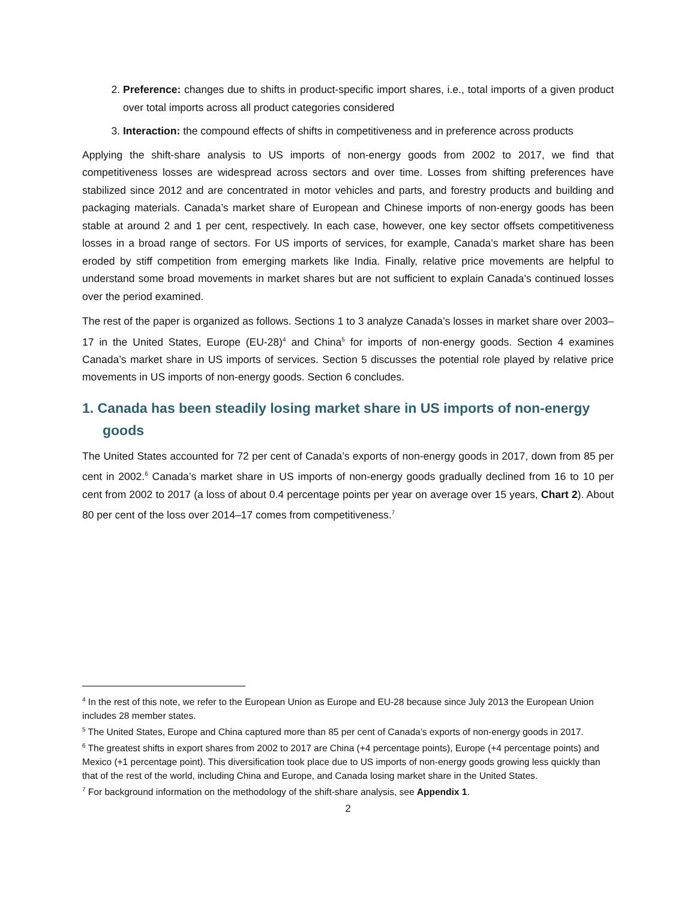2. Preference: changes due to shifts in product-specific import shares, i.e., total imports of a given product over total imports across all product categories considered
3. Interaction: the compound effects of shifts in competitiveness and in preference across products
Applying the shift-share analysis to US imports of non-energy goods from 2002 to 2017, we find that competitiveness losses are widespread across sectors and over time. Losses from shifting preferences have stabilized since 2012 and are concentrated in motor vehicles and parts, and forestry products and building and packaging materials. Canada’s market share of European and Chinese imports of non-energy goods has been stable at around 2 and 1 per cent, respectively. In each case, however, one key sector offsets competitiveness losses in a broad range of sectors. For US imports of services, for example, Canada’s market share has been eroded by stiff competition from emerging markets like India. Finally, relative price movements are helpful to understand some broad movements in market shares but are not sufficient to explain Canada’s continued losses over the period examined.
The rest of the paper is organized as follows. Sections 1 to 3 analyze Canada’s losses in market share over 2003–17 in the United States, Europe (EU-28)<sup>4</sup> and China<sup>5</sup> for imports of non-energy goods. Section 4 examines Canada’s market share in US imports of services. Section 5 discusses the potential role played by relative price movements in US imports of non-energy goods. Section 6 concludes.
1. Canada has been steadily losing market share in US imports of non-energy goods
The United States accounted for 72 per cent of Canada’s exports of non-energy goods in 2017, down from 85 per cent in 2002.<sup>6</sup> Canada’s market share in US imports of non-energy goods gradually declined from 16 to 10 per cent from 2002 to 2017 (a loss of about 0.4 percentage points per year on average over 15 years, Chart 2). About 80 per cent of the loss over 2014–17 comes from competitiveness.<sup>7</sup>
<sup>4</sup> In the rest of this note, we refer to the European Union as Europe and EU-28 because since July 2013 the European Union includes 28 member states.
<sup>5</sup> The United States, Europe and China captured more than 85 per cent of Canada’s exports of non-energy goods in 2017.
<sup>6</sup> The greatest shifts in export shares from 2002 to 2017 are China (+4 percentage points), Europe (+4 percentage points) and Mexico (+1 percentage point). This diversification took place due to US imports of non-energy goods growing less quickly than that of the rest of the world, including China and Europe, and Canada losing market share in the United States.
<sup>7</sup> For background information on the methodology of the shift-share analysis, see Appendix 1.
2